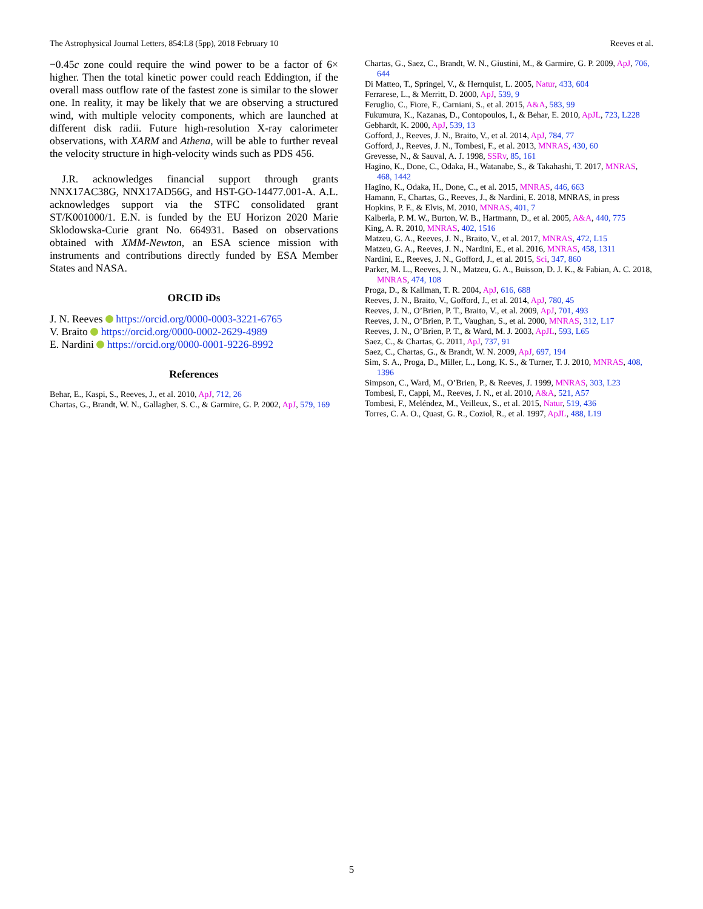The Astrophysical Journal Letters, 854:L8 (5pp), 2018 February 10 Reeves et al.
−0.45c zone could require the wind power to be a factor of 6× higher. Then the total kinetic power could reach Eddington, if the overall mass outflow rate of the fastest zone is similar to the slower one. In reality, it may be likely that we are observing a structured wind, with multiple velocity components, which are launched at different disk radii. Future high-resolution X-ray calorimeter observations, with XARM and Athena, will be able to further reveal the velocity structure in high-velocity winds such as PDS 456.
J.R. acknowledges financial support through grants NNX17AC38G, NNX17AD56G, and HST-GO-14477.001-A. A.L. acknowledges support via the STFC consolidated grant ST/K001000/1. E.N. is funded by the EU Horizon 2020 Marie Sklodowska-Curie grant No. 664931. Based on observations obtained with XMM-Newton, an ESA science mission with instruments and contributions directly funded by ESA Member States and NASA.
ORCID iDs
J. N. Reeves https://orcid.org/0000-0003-3221-6765
V. Braito https://orcid.org/0000-0002-2629-4989
E. Nardini https://orcid.org/0000-0001-9226-8992
References
Behar, E., Kaspi, S., Reeves, J., et al. 2010, ApJ, 712, 26
Chartas, G., Brandt, W. N., Gallagher, S. C., & Garmire, G. P. 2002, ApJ, 579, 169
Chartas, G., Saez, C., Brandt, W. N., Giustini, M., & Garmire, G. P. 2009, ApJ, 706, 644
Di Matteo, T., Springel, V., & Hernquist, L. 2005, Natur, 433, 604
Ferrarese, L., & Merritt, D. 2000, ApJ, 539, 9
Feruglio, C., Fiore, F., Carniani, S., et al. 2015, A&A, 583, 99
Fukumura, K., Kazanas, D., Contopoulos, I., & Behar, E. 2010, ApJL, 723, L228
Gebhardt, K. 2000, ApJ, 539, 13
Gofford, J., Reeves, J. N., Braito, V., et al. 2014, ApJ, 784, 77
Gofford, J., Reeves, J. N., Tombesi, F., et al. 2013, MNRAS, 430, 60
Grevesse, N., & Sauval, A. J. 1998, SSRv, 85, 161
Hagino, K., Done, C., Odaka, H., Watanabe, S., & Takahashi, T. 2017, MNRAS, 468, 1442
Hagino, K., Odaka, H., Done, C., et al. 2015, MNRAS, 446, 663
Hamann, F., Chartas, G., Reeves, J., & Nardini, E. 2018, MNRAS, in press
Hopkins, P. F., & Elvis, M. 2010, MNRAS, 401, 7
Kalberla, P. M. W., Burton, W. B., Hartmann, D., et al. 2005, A&A, 440, 775
King, A. R. 2010, MNRAS, 402, 1516
Matzeu, G. A., Reeves, J. N., Braito, V., et al. 2017, MNRAS, 472, L15
Matzeu, G. A., Reeves, J. N., Nardini, E., et al. 2016, MNRAS, 458, 1311
Nardini, E., Reeves, J. N., Gofford, J., et al. 2015, Sci, 347, 860
Parker, M. L., Reeves, J. N., Matzeu, G. A., Buisson, D. J. K., & Fabian, A. C. 2018, MNRAS, 474, 108
Proga, D., & Kallman, T. R. 2004, ApJ, 616, 688
Reeves, J. N., Braito, V., Gofford, J., et al. 2014, ApJ, 780, 45
Reeves, J. N., O’Brien, P. T., Braito, V., et al. 2009, ApJ, 701, 493
Reeves, J. N., O’Brien, P. T., Vaughan, S., et al. 2000, MNRAS, 312, L17
Reeves, J. N., O’Brien, P. T., & Ward, M. J. 2003, ApJL, 593, L65
Saez, C., & Chartas, G. 2011, ApJ, 737, 91
Saez, C., Chartas, G., & Brandt, W. N. 2009, ApJ, 697, 194
Sim, S. A., Proga, D., Miller, L., Long, K. S., & Turner, T. J. 2010, MNRAS, 408, 1396
Simpson, C., Ward, M., O’Brien, P., & Reeves, J. 1999, MNRAS, 303, L23
Tombesi, F., Cappi, M., Reeves, J. N., et al. 2010, A&A, 521, A57
Tombesi, F., Meléndez, M., Veilleux, S., et al. 2015, Natur, 519, 436
Torres, C. A. O., Quast, G. R., Coziol, R., et al. 1997, ApJL, 488, L19
5